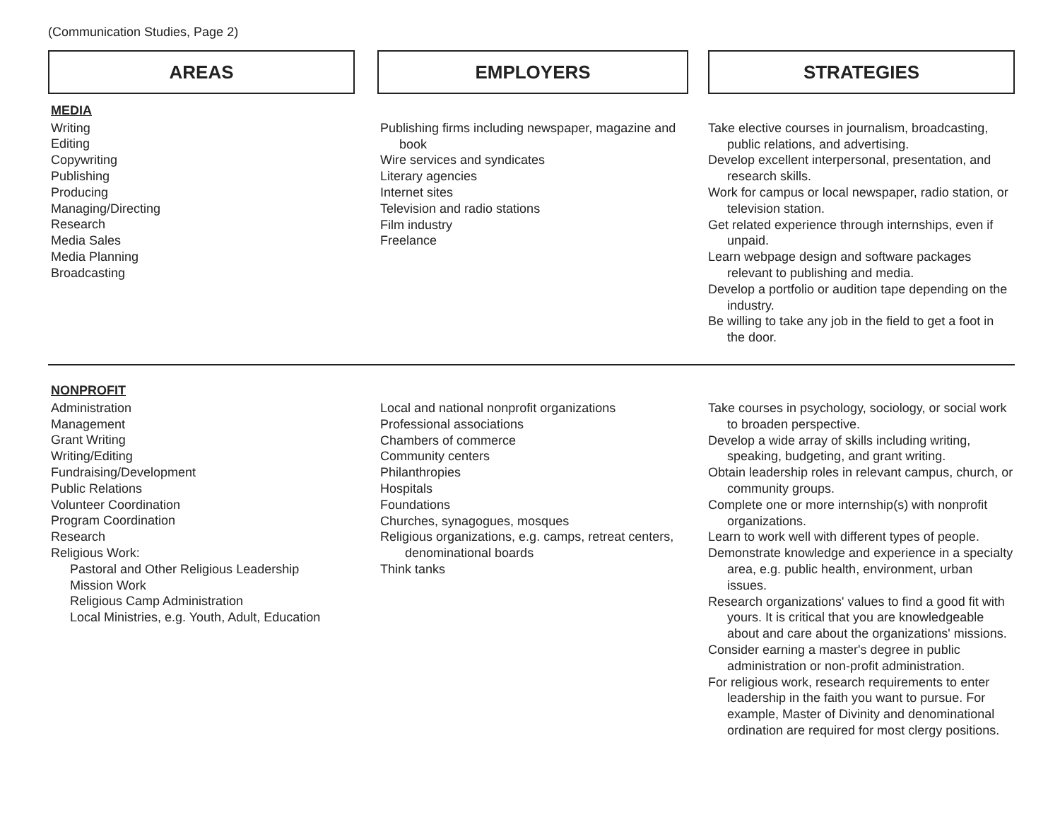(Communication Studies, Page 2)
| AREAS | EMPLOYERS | STRATEGIES |
| MEDIA Writing Editing Copywriting Publishing Producing Managing/Directing Research Media Sales Media Planning Broadcasting | Publishing firms including newspaper, magazine and book Wire services and syndicates Literary agencies Internet sites Television and radio stations Film industry Freelance | Take elective courses in journalism, broadcasting, public relations, and advertising. Develop excellent interpersonal, presentation, and research skills. Work for campus or local newspaper, radio station, or television station. Get related experience through internships, even if unpaid. Learn webpage design and software packages relevant to publishing and media. Develop a portfolio or audition tape depending on the industry. Be willing to take any job in the field to get a foot in the door. |
| NONPROFIT Administration Management Grant Writing Writing/Editing Fundraising/Development Public Relations Volunteer Coordination Program Coordination Research Religious Work: Pastoral and Other Religious Leadership Mission Work Religious Camp Administration Local Ministries, e.g. Youth, Adult, Education | Local and national nonprofit organizations Professional associations Chambers of commerce Community centers Philanthropies Hospitals Foundations Churches, synagogues, mosques Religious organizations, e.g. camps, retreat centers, denominational boards Think tanks | Take courses in psychology, sociology, or social work to broaden perspective. Develop a wide array of skills including writing, speaking, budgeting, and grant writing. Obtain leadership roles in relevant campus, church, or community groups. Complete one or more internship(s) with nonprofit organizations. Learn to work well with different types of people. Demonstrate knowledge and experience in a specialty area, e.g. public health, environment, urban issues. Research organizations' values to find a good fit with yours. It is critical that you are knowledgeable about and care about the organizations' missions. Consider earning a master's degree in public administration or non-profit administration. For religious work, research requirements to enter leadership in the faith you want to pursue. For example, Master of Divinity and denominational ordination are required for most clergy positions. |